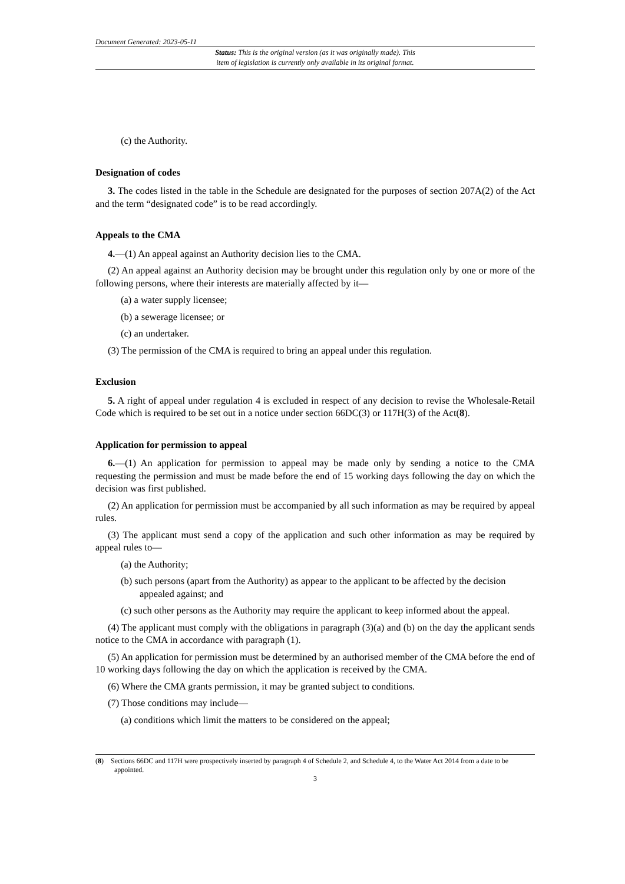Document Generated: 2023-05-11
Status: This is the original version (as it was originally made). This
item of legislation is currently only available in its original format.
(c) the Authority.
Designation of codes
3. The codes listed in the table in the Schedule are designated for the purposes of section 207A(2) of the Act and the term “designated code” is to be read accordingly.
Appeals to the CMA
4.—(1) An appeal against an Authority decision lies to the CMA.
(2) An appeal against an Authority decision may be brought under this regulation only by one or more of the following persons, where their interests are materially affected by it—
(a) a water supply licensee;
(b) a sewerage licensee; or
(c) an undertaker.
(3) The permission of the CMA is required to bring an appeal under this regulation.
Exclusion
5. A right of appeal under regulation 4 is excluded in respect of any decision to revise the Wholesale-Retail Code which is required to be set out in a notice under section 66DC(3) or 117H(3) of the Act(8).
Application for permission to appeal
6.—(1) An application for permission to appeal may be made only by sending a notice to the CMA requesting the permission and must be made before the end of 15 working days following the day on which the decision was first published.
(2) An application for permission must be accompanied by all such information as may be required by appeal rules.
(3) The applicant must send a copy of the application and such other information as may be required by appeal rules to—
(a) the Authority;
(b) such persons (apart from the Authority) as appear to the applicant to be affected by the decision appealed against; and
(c) such other persons as the Authority may require the applicant to keep informed about the appeal.
(4) The applicant must comply with the obligations in paragraph (3)(a) and (b) on the day the applicant sends notice to the CMA in accordance with paragraph (1).
(5) An application for permission must be determined by an authorised member of the CMA before the end of 10 working days following the day on which the application is received by the CMA.
(6) Where the CMA grants permission, it may be granted subject to conditions.
(7) Those conditions may include—
(a) conditions which limit the matters to be considered on the appeal;
(8) Sections 66DC and 117H were prospectively inserted by paragraph 4 of Schedule 2, and Schedule 4, to the Water Act 2014 from a date to be appointed.
3